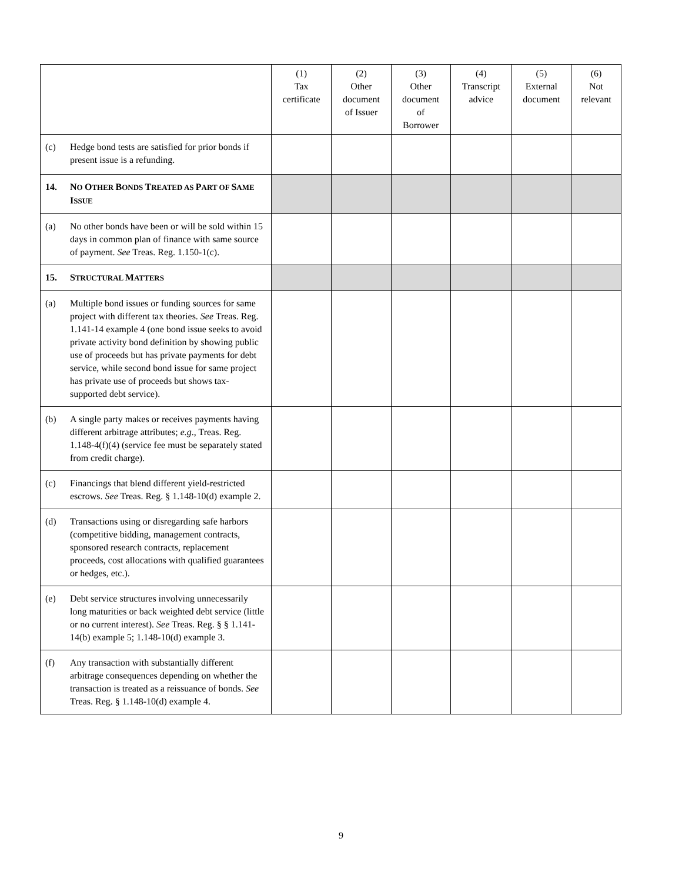| | (1) Tax certificate | (2) Other document of Issuer | (3) Other document of Borrower | (4) Transcript advice | (5) External document | (6) Not relevant |
| --- | --- | --- | --- | --- | --- | --- |
| (c) Hedge bond tests are satisfied for prior bonds if present issue is a refunding. | | | | | | |
| 14. N O O THER B ONDS T REATED AS P ART OF S AME I SSUE | | | | | | |
| (a) No other bonds have been or will be sold within 15 days in common plan of finance with same source of payment. See Treas. Reg. 1.150-1(c). | | | | | | |
| 15. S TRUCTURAL M ATTERS | | | | | | |
| (a) Multiple bond issues or funding sources for same project with different tax theories. See Treas. Reg. 1.141-14 example 4 (one bond issue seeks to avoid private activity bond definition by showing public use of proceeds but has private payments for debt service, while second bond issue for same project has private use of proceeds but shows tax-supported debt service). | | | | | | |
| (b) A single party makes or receives payments having different arbitrage attributes; e.g ., Treas. Reg. 1.148-4(f)(4) (service fee must be separately stated from credit charge). | | | | | | |
| (c) Financings that blend different yield-restricted escrows. See Treas. Reg. § 1.148-10(d) example 2. | | | | | | |
| (d) Transactions using or disregarding safe harbors (competitive bidding, management contracts, sponsored research contracts, replacement proceeds, cost allocations with qualified guarantees or hedges, etc.). | | | | | | |
| (e) Debt service structures involving unnecessarily long maturities or back weighted debt service (little or no current interest). See Treas. Reg. § § 1.141-14(b) example 5; 1.148-10(d) example 3. | | | | | | |
| (f) Any transaction with substantially different arbitrage consequences depending on whether the transaction is treated as a reissuance of bonds. See Treas. Reg. § 1.148-10(d) example 4. | | | | | | |
9